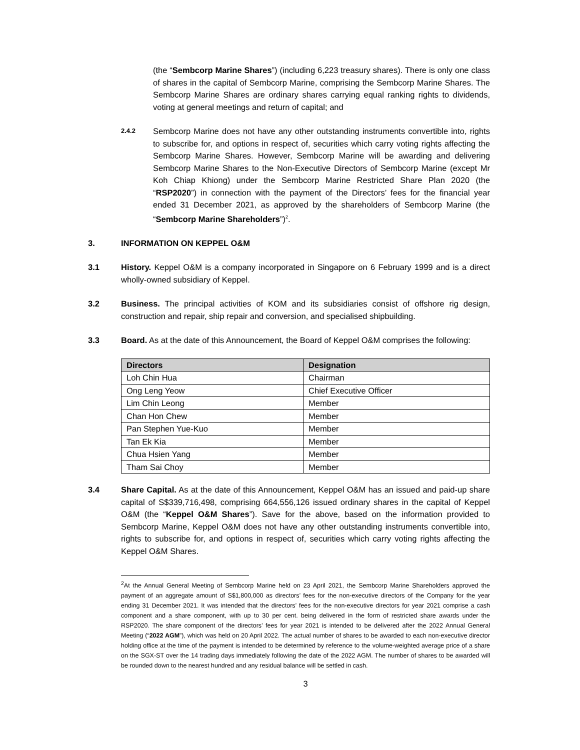(the “Sembcorp Marine Shares”) (including 6,223 treasury shares). There is only one class of shares in the capital of Sembcorp Marine, comprising the Sembcorp Marine Shares. The Sembcorp Marine Shares are ordinary shares carrying equal ranking rights to dividends, voting at general meetings and return of capital; and
2.4.2
Sembcorp Marine does not have any other outstanding instruments convertible into, rights to subscribe for, and options in respect of, securities which carry voting rights affecting the Sembcorp Marine Shares. However, Sembcorp Marine will be awarding and delivering Sembcorp Marine Shares to the Non-Executive Directors of Sembcorp Marine (except Mr Koh Chiap Khiong) under the Sembcorp Marine Restricted Share Plan 2020 (the “RSP2020”) in connection with the payment of the Directors’ fees for the financial year ended 31 December 2021, as approved by the shareholders of Sembcorp Marine (the “Sembcorp Marine Shareholders”)<sup>2</sup>.
3. INFORMATION ON KEPPEL O&M
3.1 History. Keppel O&M is a company incorporated in Singapore on 6 February 1999 and is a direct wholly-owned subsidiary of Keppel.
3.2 Business. The principal activities of KOM and its subsidiaries consist of offshore rig design, construction and repair, ship repair and conversion, and specialised shipbuilding.
3.3 Board. As at the date of this Announcement, the Board of Keppel O&M comprises the following:
| Directors | Designation |
| --- | --- |
| Loh Chin Hua | Chairman |
| Ong Leng Yeow | Chief Executive Officer |
| Lim Chin Leong | Member |
| Chan Hon Chew | Member |
| Pan Stephen Yue-Kuo | Member |
| Tan Ek Kia | Member |
| Chua Hsien Yang | Member |
| Tham Sai Choy | Member |
3.4 Share Capital. As at the date of this Announcement, Keppel O&M has an issued and paid-up share capital of S$339,716,498, comprising 664,556,126 issued ordinary shares in the capital of Keppel O&M (the “Keppel O&M Shares”). Save for the above, based on the information provided to Sembcorp Marine, Keppel O&M does not have any other outstanding instruments convertible into, rights to subscribe for, and options in respect of, securities which carry voting rights affecting the Keppel O&M Shares.
<sup>2</sup> At the Annual General Meeting of Sembcorp Marine held on 23 April 2021, the Sembcorp Marine Shareholders approved the payment of an aggregate amount of S$1,800,000 as directors’ fees for the non-executive directors of the Company for the year ending 31 December 2021. It was intended that the directors’ fees for the non-executive directors for year 2021 comprise a cash component and a share component, with up to 30 per cent. being delivered in the form of restricted share awards under the RSP2020. The share component of the directors’ fees for year 2021 is intended to be delivered after the 2022 Annual General Meeting (“2022 AGM”), which was held on 20 April 2022. The actual number of shares to be awarded to each non-executive director holding office at the time of the payment is intended to be determined by reference to the volume-weighted average price of a share on the SGX-ST over the 14 trading days immediately following the date of the 2022 AGM. The number of shares to be awarded will be rounded down to the nearest hundred and any residual balance will be settled in cash.
3